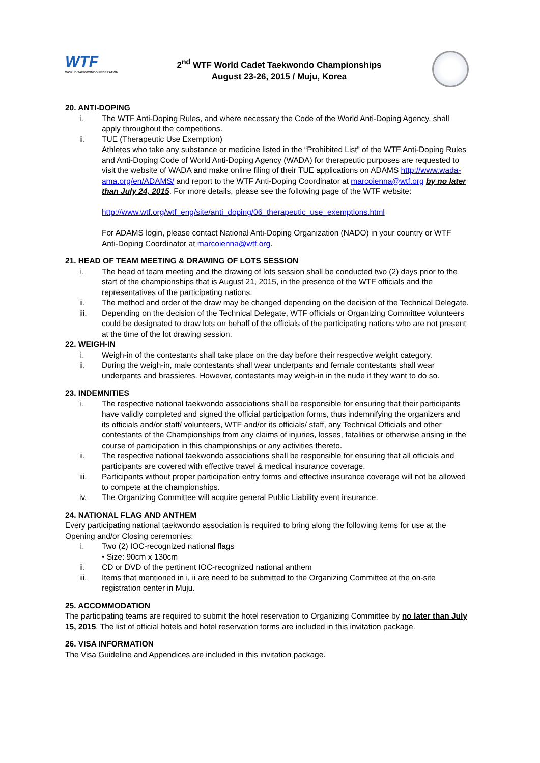WTF
WORLD TAEKWONDO FEDERATION
2<sup>nd</sup> WTF World Cadet Taekwondo Championships
August 23-26, 2015 / Muju, Korea
20. ANTI-DOPING
i. The WTF Anti-Doping Rules, and where necessary the Code of the World Anti-Doping Agency, shall apply throughout the competitions.
ii. TUE (Therapeutic Use Exemption)
Athletes who take any substance or medicine listed in the “Prohibited List” of the WTF Anti-Doping Rules and Anti-Doping Code of World Anti-Doping Agency (WADA) for therapeutic purposes are requested to visit the website of WADA and make online filing of their TUE applications on ADAMS http://www.wada-ama.org/en/ADAMS/ and report to the WTF Anti-Doping Coordinator at marcoienna@wtf.org by no later than July 24, 2015. For more details, please see the following page of the WTF website:
http://www.wtf.org/wtf_eng/site/anti_doping/06_therapeutic_use_exemptions.html
For ADAMS login, please contact National Anti-Doping Organization (NADO) in your country or WTF Anti-Doping Coordinator at marcoienna@wtf.org.
21. HEAD OF TEAM MEETING & DRAWING OF LOTS SESSION
i. The head of team meeting and the drawing of lots session shall be conducted two (2) days prior to the start of the championships that is August 21, 2015, in the presence of the WTF officials and the representatives of the participating nations.
ii. The method and order of the draw may be changed depending on the decision of the Technical Delegate.
iii. Depending on the decision of the Technical Delegate, WTF officials or Organizing Committee volunteers could be designated to draw lots on behalf of the officials of the participating nations who are not present at the time of the lot drawing session.
22. WEIGH-IN
i. Weigh-in of the contestants shall take place on the day before their respective weight category.
ii. During the weigh-in, male contestants shall wear underpants and female contestants shall wear underpants and brassieres. However, contestants may weigh-in in the nude if they want to do so.
23. INDEMNITIES
i. The respective national taekwondo associations shall be responsible for ensuring that their participants have validly completed and signed the official participation forms, thus indemnifying the organizers and its officials and/or staff/ volunteers, WTF and/or its officials/ staff, any Technical Officials and other contestants of the Championships from any claims of injuries, losses, fatalities or otherwise arising in the course of participation in this championships or any activities thereto.
ii. The respective national taekwondo associations shall be responsible for ensuring that all officials and participants are covered with effective travel & medical insurance coverage.
iii. Participants without proper participation entry forms and effective insurance coverage will not be allowed to compete at the championships.
iv. The Organizing Committee will acquire general Public Liability event insurance.
24. NATIONAL FLAG AND ANTHEM
Every participating national taekwondo association is required to bring along the following items for use at the Opening and/or Closing ceremonies:
i. Two (2) IOC-recognized national flags
• Size: 90cm x 130cm
ii. CD or DVD of the pertinent IOC-recognized national anthem
iii. Items that mentioned in i, ii are need to be submitted to the Organizing Committee at the on-site registration center in Muju.
25. ACCOMMODATION
The participating teams are required to submit the hotel reservation to Organizing Committee by no later than July 15, 2015. The list of official hotels and hotel reservation forms are included in this invitation package.
26. VISA INFORMATION
The Visa Guideline and Appendices are included in this invitation package.